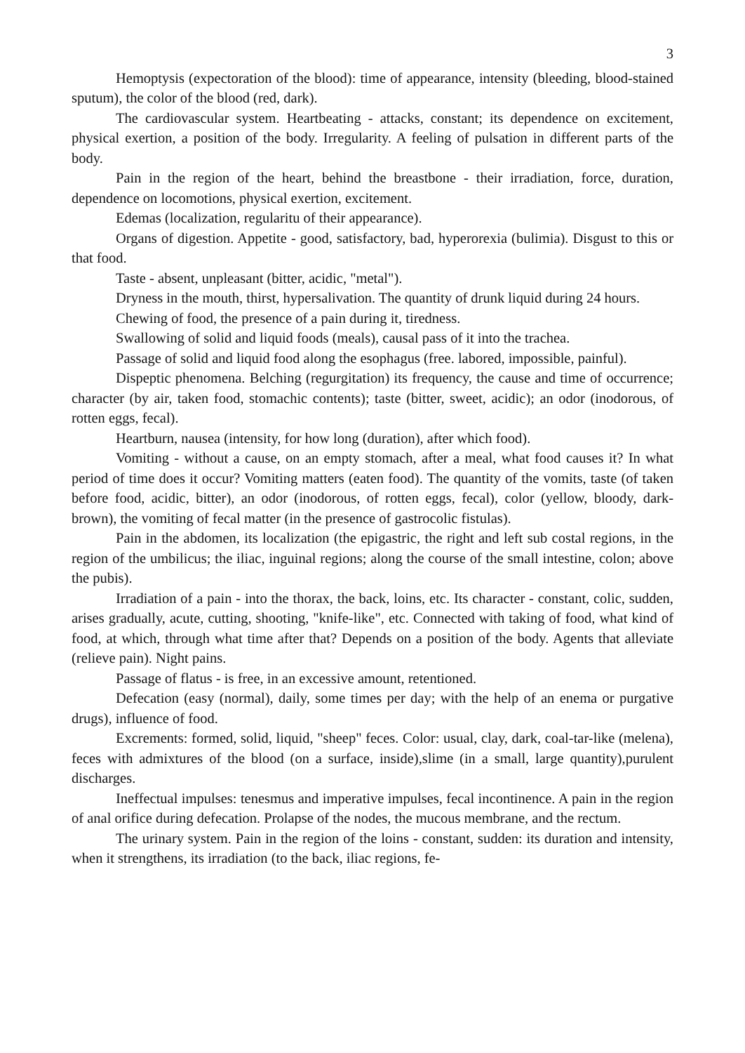3
Hemoptysis (expectoration of the blood): time of appearance, intensity (bleeding, blood-stained sputum), the color of the blood (red, dark).
The cardiovascular system. Heartbeating - attacks, constant; its dependence on excitement, physical exertion, a position of the body. Irregularity. A feeling of pulsation in different parts of the body.
Pain in the region of the heart, behind the breastbone - their irradiation, force, duration, dependence on locomotions, physical exertion, excitement.
Edemas (localization, regularitu of their appearance).
Organs of digestion. Appetite - good, satisfactory, bad, hyperorexia (bulimia). Disgust to this or that food.
Taste - absent, unpleasant (bitter, acidic, "metal").
Dryness in the mouth, thirst, hypersalivation. The quantity of drunk liquid during 24 hours.
Chewing of food, the presence of a pain during it, tiredness.
Swallowing of solid and liquid foods (meals), causal pass of it into the trachea.
Passage of solid and liquid food along the esophagus (free. labored, impossible, painful).
Dispeptic phenomena. Belching (regurgitation) its frequency, the cause and time of occurrence; character (by air, taken food, stomachic contents); taste (bitter, sweet, acidic); an odor (inodorous, of rotten eggs, fecal).
Heartburn, nausea (intensity, for how long (duration), after which food).
Vomiting - without a cause, on an empty stomach, after a meal, what food causes it? In what period of time does it occur? Vomiting matters (eaten food). The quantity of the vomits, taste (of taken before food, acidic, bitter), an odor (inodorous, of rotten eggs, fecal), color (yellow, bloody, dark-brown), the vomiting of fecal matter (in the presence of gastrocolic fistulas).
Pain in the abdomen, its localization (the epigastric, the right and left sub costal regions, in the region of the umbilicus; the iliac, inguinal regions; along the course of the small intestine, colon; above the pubis).
Irradiation of a pain - into the thorax, the back, loins, etc. Its character - constant, colic, sudden, arises gradually, acute, cutting, shooting, "knife-like", etc. Connected with taking of food, what kind of food, at which, through what time after that? Depends on a position of the body. Agents that alleviate (relieve pain). Night pains.
Passage of flatus - is free, in an excessive amount, retentioned.
Defecation (easy (normal), daily, some times per day; with the help of an enema or purgative drugs), influence of food.
Excrements: formed, solid, liquid, "sheep" feces. Color: usual, clay, dark, coal-tar-like (melena), feces with admixtures of the blood (on a surface, inside),slime (in a small, large quantity),purulent discharges.
Ineffectual impulses: tenesmus and imperative impulses, fecal incontinence. A pain in the region of anal orifice during defecation. Prolapse of the nodes, the mucous membrane, and the rectum.
The urinary system. Pain in the region of the loins - constant, sudden: its duration and intensity, when it strengthens, its irradiation (to the back, iliac regions, fe-